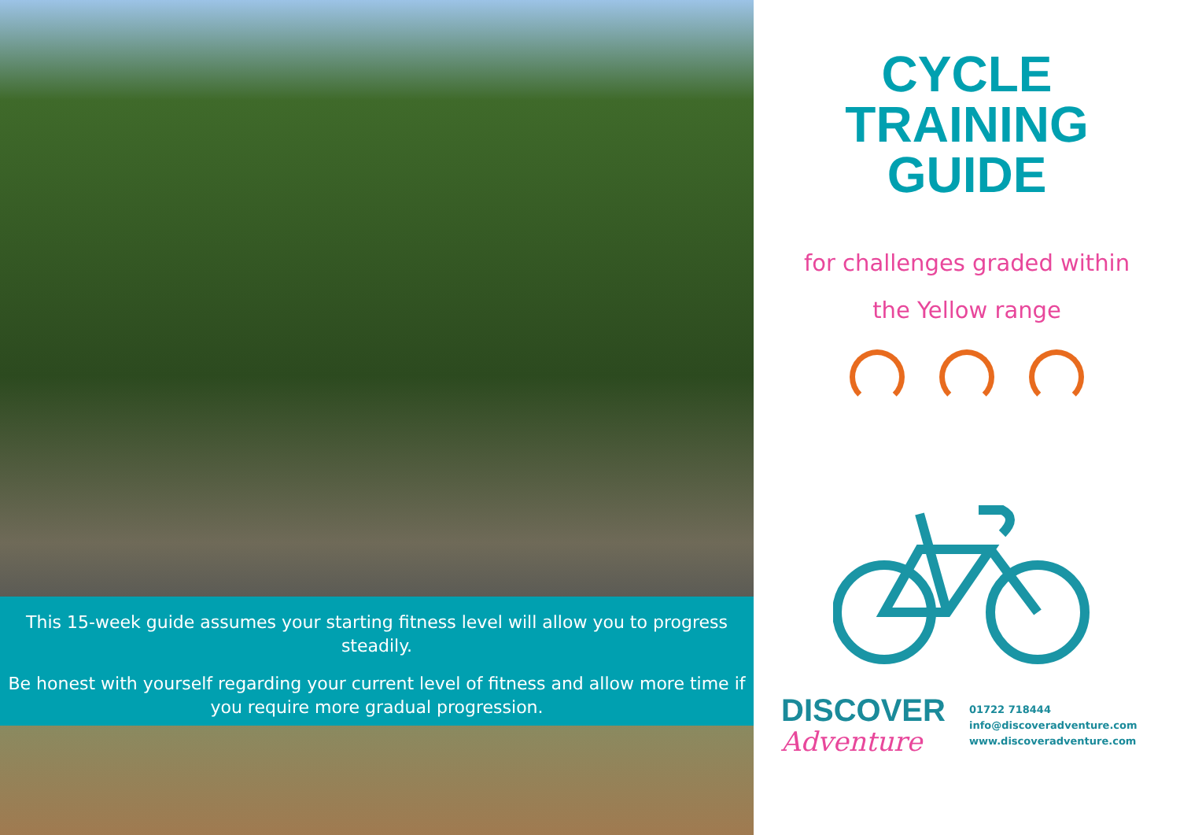This 15-week guide assumes your starting fitness level will allow you to progress steadily.
Be honest with yourself regarding your current level of fitness and allow more time if you require more gradual progression.
CYCLE TRAINING
GUIDE
for challenges graded within
the Yellow range
DISCOVER
Adventure
01722 718444
info@discoveradventure.com
www.discoveradventure.com